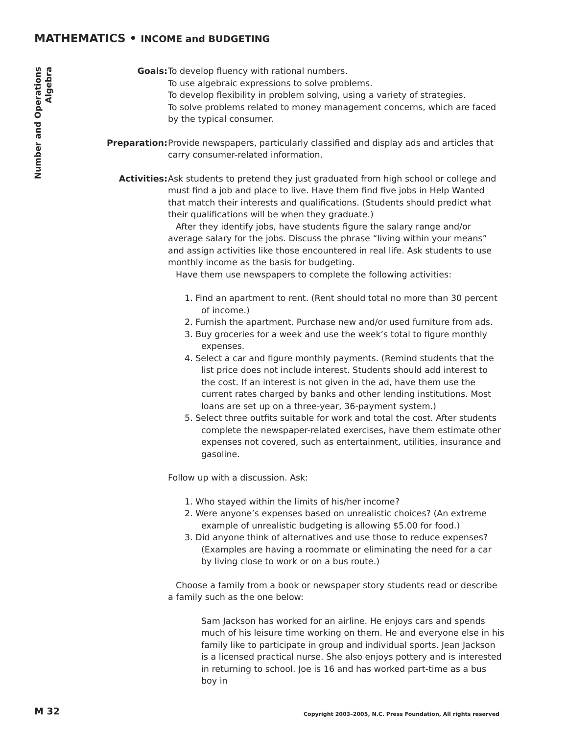MATHEMATICS • INCOME and BUDGETING
Number and Operations
Algebra
Goals: To develop fluency with rational numbers.
To use algebraic expressions to solve problems.
To develop flexibility in problem solving, using a variety of strategies.
To solve problems related to money management concerns, which are faced by the typical consumer.
Preparation: Provide newspapers, particularly classified and display ads and articles that carry consumer-related information.
Activities: Ask students to pretend they just graduated from high school or college and must find a job and place to live. Have them find five jobs in Help Wanted that match their interests and qualifications. (Students should predict what their qualifications will be when they graduate.)
After they identify jobs, have students figure the salary range and/or average salary for the jobs. Discuss the phrase “living within your means” and assign activities like those encountered in real life. Ask students to use monthly income as the basis for budgeting.
Have them use newspapers to complete the following activities:
1. Find an apartment to rent. (Rent should total no more than 30 percent of income.)
2. Furnish the apartment. Purchase new and/or used furniture from ads.
3. Buy groceries for a week and use the week’s total to figure monthly expenses.
4. Select a car and figure monthly payments. (Remind students that the list price does not include interest. Students should add interest to the cost. If an interest is not given in the ad, have them use the current rates charged by banks and other lending institutions. Most loans are set up on a three-year, 36-payment system.)
5. Select three outfits suitable for work and total the cost. After students complete the newspaper-related exercises, have them estimate other expenses not covered, such as entertainment, utilities, insurance and gasoline.
Follow up with a discussion. Ask:
1. Who stayed within the limits of his/her income?
2. Were anyone’s expenses based on unrealistic choices? (An extreme example of unrealistic budgeting is allowing $5.00 for food.)
3. Did anyone think of alternatives and use those to reduce expenses? (Examples are having a roommate or eliminating the need for a car by living close to work or on a bus route.)
Choose a family from a book or newspaper story students read or describe a family such as the one below:
Sam Jackson has worked for an airline. He enjoys cars and spends much of his leisure time working on them. He and everyone else in his family like to participate in group and individual sports. Jean Jackson is a licensed practical nurse. She also enjoys pottery and is interested in returning to school. Joe is 16 and has worked part-time as a bus boy in
M 32
Copyright 2003–2005, N.C. Press Foundation, All rights reserved